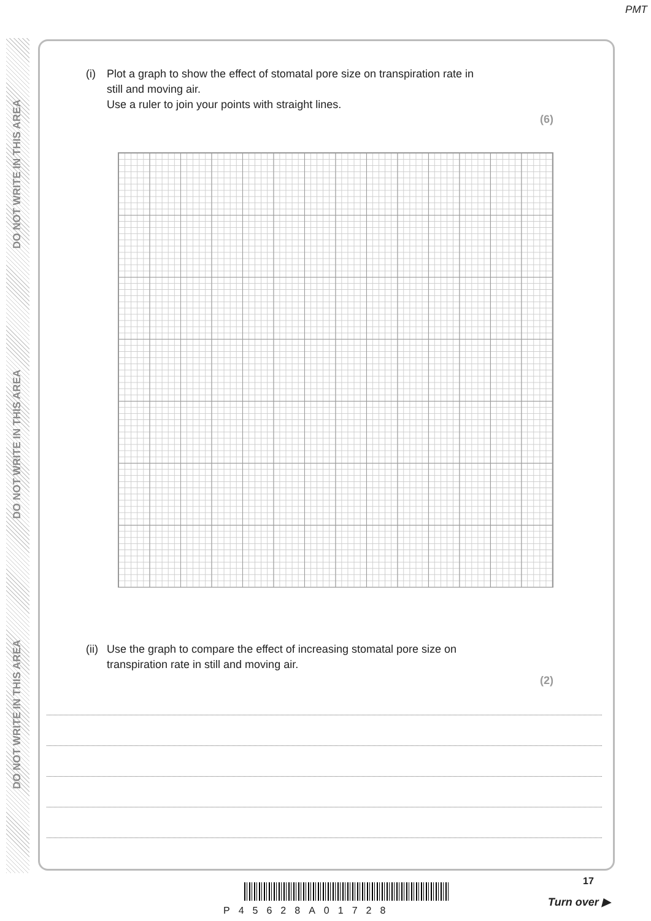PMT
DO NOT WRITE IN THIS AREA
DO NOT WRITE IN THIS AREA
DO NOT WRITE IN THIS AREA
(i) Plot a graph to show the effect of stomatal pore size on transpiration rate in
still and moving air.
Use a ruler to join your points with straight lines.
(6)
(ii) Use the graph to compare the effect of increasing stomatal pore size on
transpiration rate in still and moving air.
(2)
17
P45628A01728
Turn over ▶